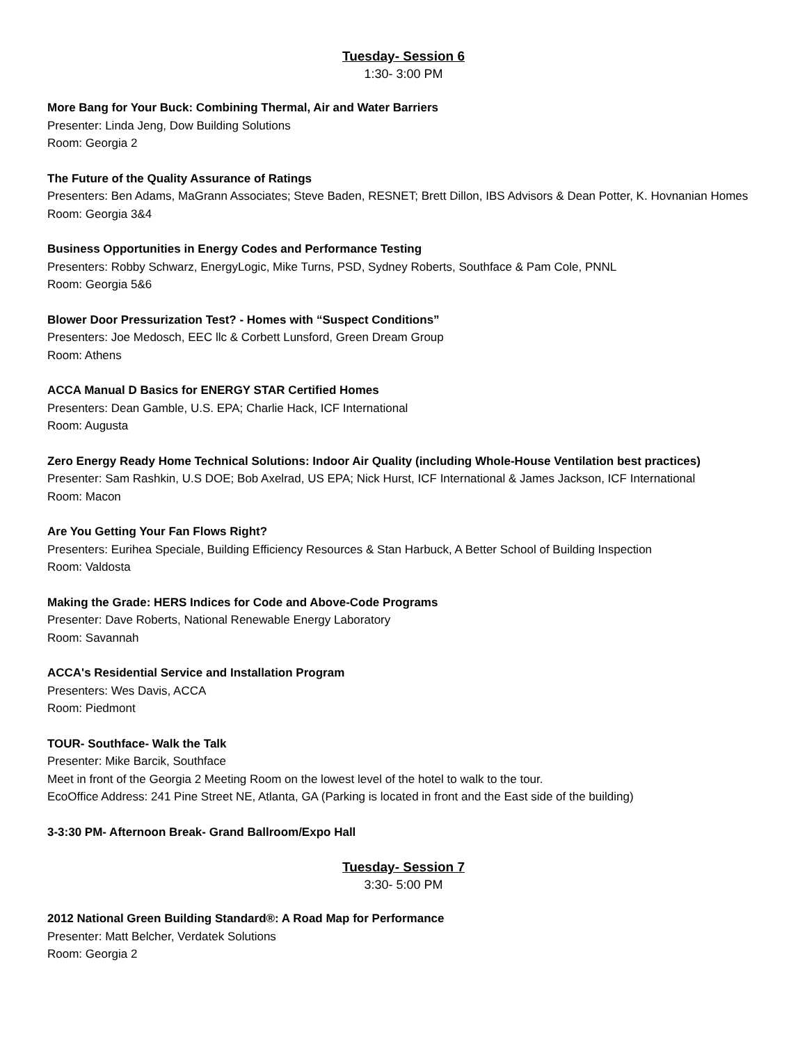Tuesday- Session 6
1:30- 3:00 PM
More Bang for Your Buck: Combining Thermal, Air and Water Barriers
Presenter: Linda Jeng, Dow Building Solutions
Room: Georgia 2
The Future of the Quality Assurance of Ratings
Presenters: Ben Adams, MaGrann Associates; Steve Baden, RESNET; Brett Dillon, IBS Advisors & Dean Potter, K. Hovnanian Homes
Room: Georgia 3&4
Business Opportunities in Energy Codes and Performance Testing
Presenters: Robby Schwarz, EnergyLogic, Mike Turns, PSD, Sydney Roberts, Southface & Pam Cole, PNNL
Room: Georgia 5&6
Blower Door Pressurization Test? - Homes with “Suspect Conditions”
Presenters: Joe Medosch, EEC llc & Corbett Lunsford, Green Dream Group
Room: Athens
ACCA Manual D Basics for ENERGY STAR Certified Homes
Presenters: Dean Gamble, U.S. EPA; Charlie Hack, ICF International
Room: Augusta
Zero Energy Ready Home Technical Solutions: Indoor Air Quality (including Whole-House Ventilation best practices)
Presenter: Sam Rashkin, U.S DOE; Bob Axelrad, US EPA; Nick Hurst, ICF International & James Jackson, ICF International
Room: Macon
Are You Getting Your Fan Flows Right?
Presenters: Eurihea Speciale, Building Efficiency Resources & Stan Harbuck, A Better School of Building Inspection
Room: Valdosta
Making the Grade: HERS Indices for Code and Above-Code Programs
Presenter: Dave Roberts, National Renewable Energy Laboratory
Room: Savannah
ACCA's Residential Service and Installation Program
Presenters: Wes Davis, ACCA
Room: Piedmont
TOUR- Southface- Walk the Talk
Presenter: Mike Barcik, Southface
Meet in front of the Georgia 2 Meeting Room on the lowest level of the hotel to walk to the tour.
EcoOffice Address: 241 Pine Street NE, Atlanta, GA (Parking is located in front and the East side of the building)
3-3:30 PM- Afternoon Break- Grand Ballroom/Expo Hall
Tuesday- Session 7
3:30- 5:00 PM
2012 National Green Building Standard®: A Road Map for Performance
Presenter: Matt Belcher, Verdatek Solutions
Room: Georgia 2